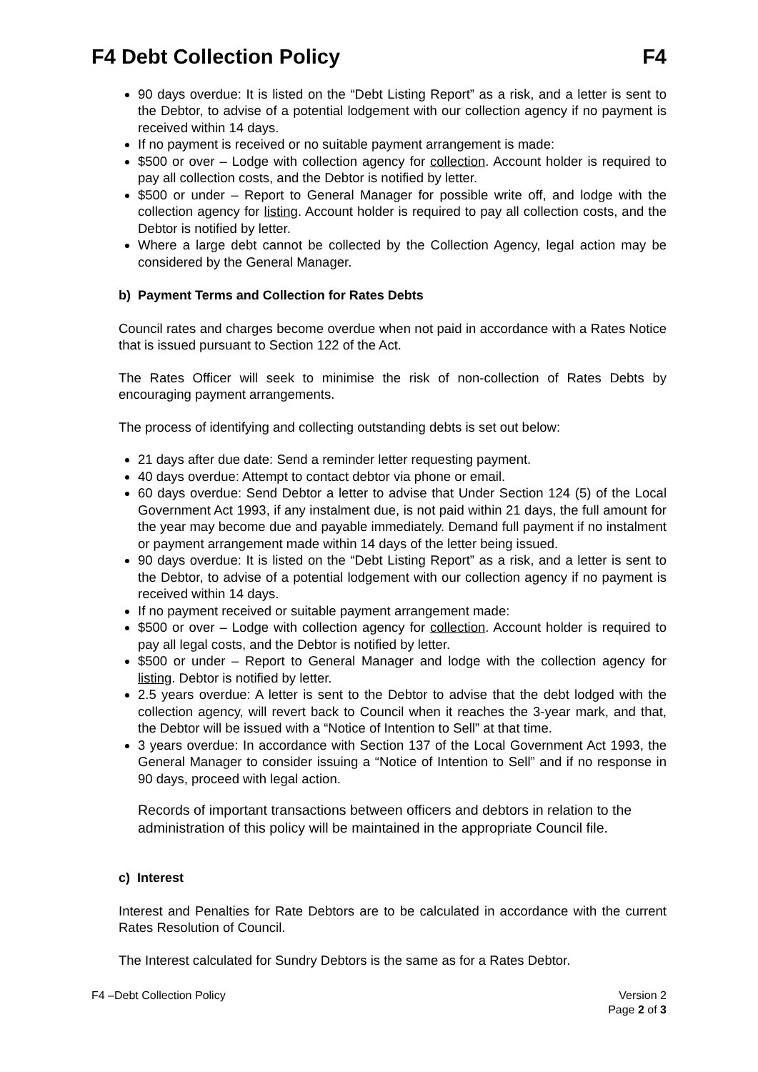F4 Debt Collection Policy F4
90 days overdue: It is listed on the “Debt Listing Report” as a risk, and a letter is sent to the Debtor, to advise of a potential lodgement with our collection agency if no payment is received within 14 days.
If no payment is received or no suitable payment arrangement is made:
$500 or over – Lodge with collection agency for collection. Account holder is required to pay all collection costs, and the Debtor is notified by letter.
$500 or under – Report to General Manager for possible write off, and lodge with the collection agency for listing. Account holder is required to pay all collection costs, and the Debtor is notified by letter.
Where a large debt cannot be collected by the Collection Agency, legal action may be considered by the General Manager.
b) Payment Terms and Collection for Rates Debts
Council rates and charges become overdue when not paid in accordance with a Rates Notice that is issued pursuant to Section 122 of the Act.
The Rates Officer will seek to minimise the risk of non-collection of Rates Debts by encouraging payment arrangements.
The process of identifying and collecting outstanding debts is set out below:
21 days after due date: Send a reminder letter requesting payment.
40 days overdue: Attempt to contact debtor via phone or email.
60 days overdue: Send Debtor a letter to advise that Under Section 124 (5) of the Local Government Act 1993, if any instalment due, is not paid within 21 days, the full amount for the year may become due and payable immediately. Demand full payment if no instalment or payment arrangement made within 14 days of the letter being issued.
90 days overdue: It is listed on the “Debt Listing Report” as a risk, and a letter is sent to the Debtor, to advise of a potential lodgement with our collection agency if no payment is received within 14 days.
If no payment received or suitable payment arrangement made:
$500 or over – Lodge with collection agency for collection. Account holder is required to pay all legal costs, and the Debtor is notified by letter.
$500 or under – Report to General Manager and lodge with the collection agency for listing. Debtor is notified by letter.
2.5 years overdue: A letter is sent to the Debtor to advise that the debt lodged with the collection agency, will revert back to Council when it reaches the 3-year mark, and that, the Debtor will be issued with a “Notice of Intention to Sell” at that time.
3 years overdue: In accordance with Section 137 of the Local Government Act 1993, the General Manager to consider issuing a “Notice of Intention to Sell” and if no response in 90 days, proceed with legal action.
Records of important transactions between officers and debtors in relation to the administration of this policy will be maintained in the appropriate Council file.
c) Interest
Interest and Penalties for Rate Debtors are to be calculated in accordance with the current Rates Resolution of Council.
The Interest calculated for Sundry Debtors is the same as for a Rates Debtor.
F4 –Debt Collection Policy Version 2
Page 2 of 3